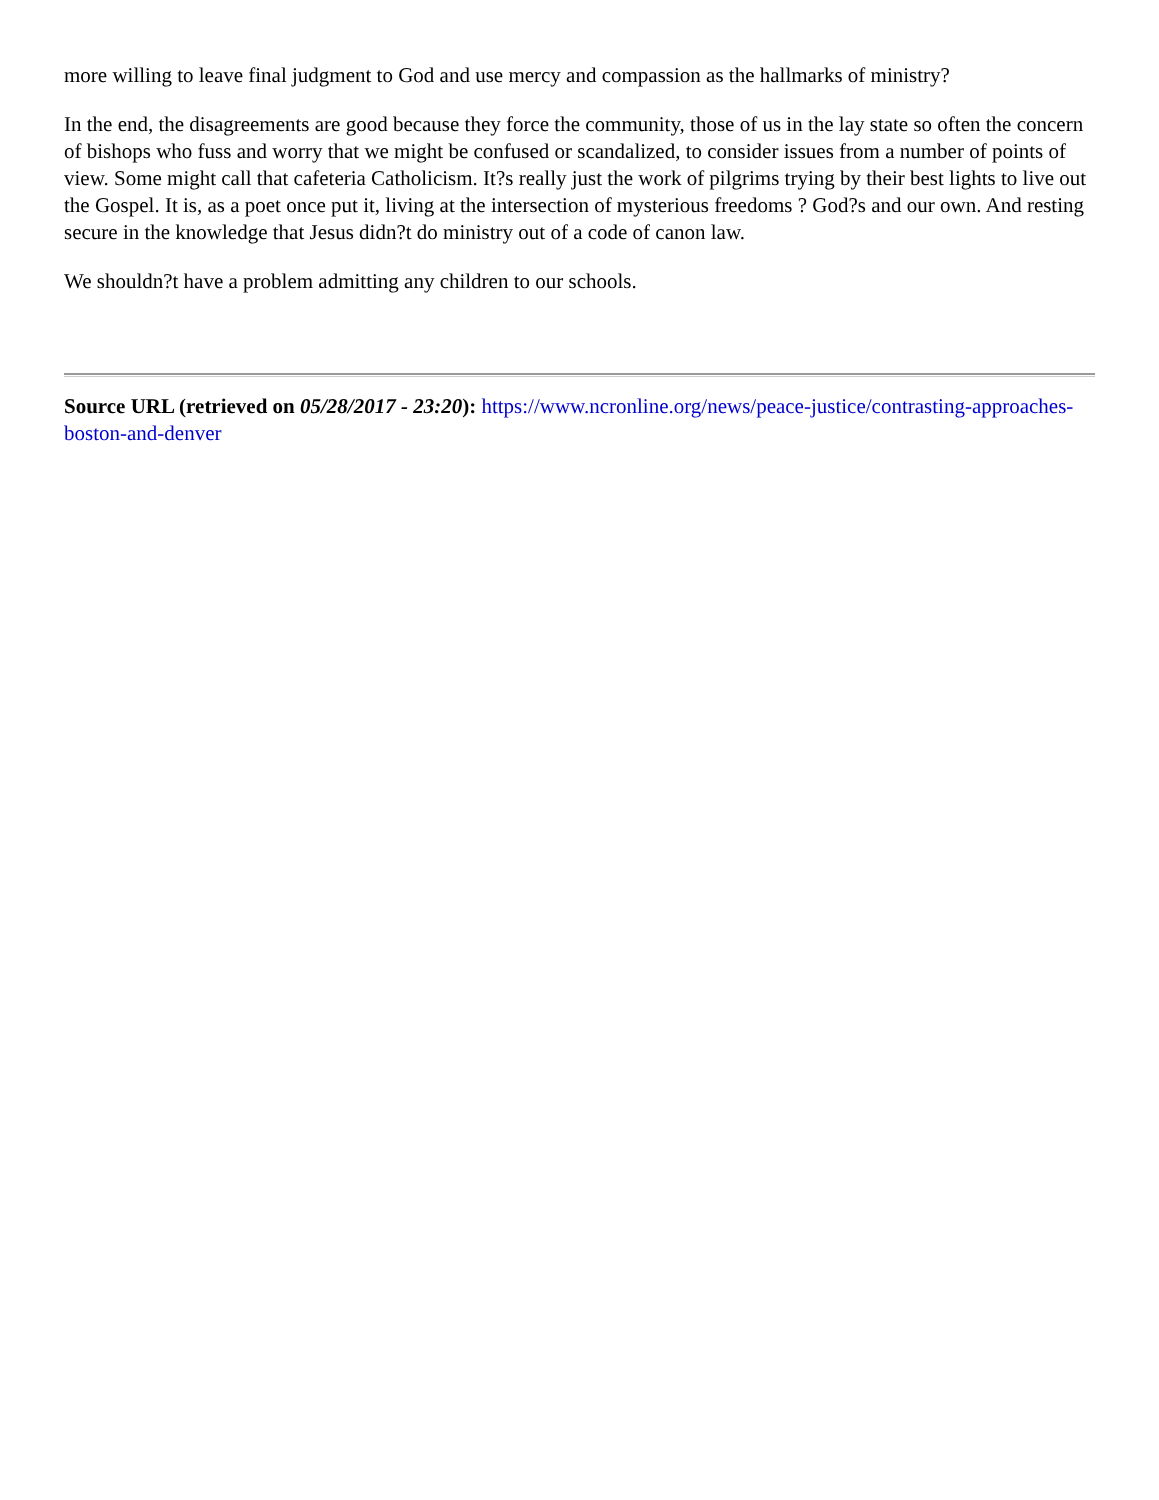more willing to leave final judgment to God and use mercy and compassion as the hallmarks of ministry?
In the end, the disagreements are good because they force the community, those of us in the lay state so often the concern of bishops who fuss and worry that we might be confused or scandalized, to consider issues from a number of points of view. Some might call that cafeteria Catholicism. It?s really just the work of pilgrims trying by their best lights to live out the Gospel. It is, as a poet once put it, living at the intersection of mysterious freedoms ? God?s and our own. And resting secure in the knowledge that Jesus didn?t do ministry out of a code of canon law.
We shouldn?t have a problem admitting any children to our schools.
Source URL (retrieved on 05/28/2017 - 23:20): https://www.ncronline.org/news/peace-justice/contrasting-approaches-boston-and-denver